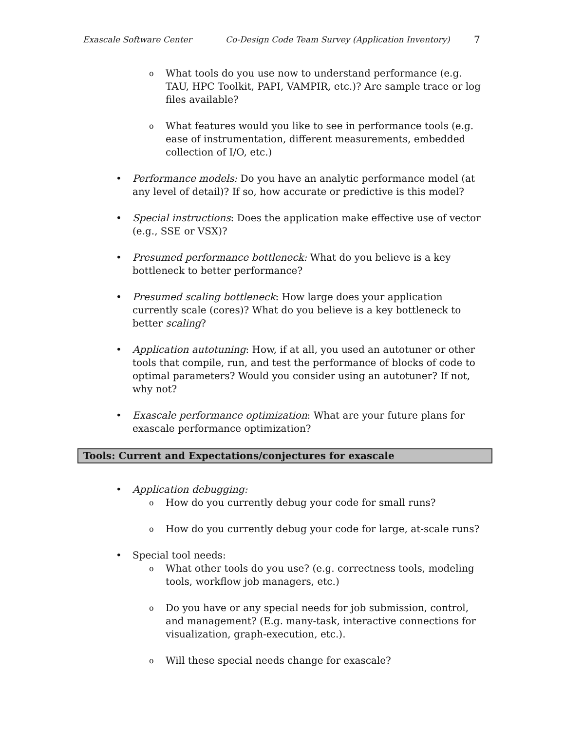Exascale Software Center Co-Design Code Team Survey (Application Inventory) 7
o What tools do you use now to understand performance (e.g. TAU, HPC Toolkit, PAPI, VAMPIR, etc.)? Are sample trace or log files available?
o What features would you like to see in performance tools (e.g. ease of instrumentation, different measurements, embedded collection of I/O, etc.)
• Performance models: Do you have an analytic performance model (at any level of detail)? If so, how accurate or predictive is this model?
• Special instructions: Does the application make effective use of vector (e.g., SSE or VSX)?
• Presumed performance bottleneck: What do you believe is a key bottleneck to better performance?
• Presumed scaling bottleneck: How large does your application currently scale (cores)? What do you believe is a key bottleneck to better scaling?
• Application autotuning: How, if at all, you used an autotuner or other tools that compile, run, and test the performance of blocks of code to optimal parameters? Would you consider using an autotuner? If not, why not?
• Exascale performance optimization: What are your future plans for exascale performance optimization?
Tools: Current and Expectations/conjectures for exascale
• Application debugging:
o How do you currently debug your code for small runs?
o How do you currently debug your code for large, at-scale runs?
• Special tool needs:
o What other tools do you use? (e.g. correctness tools, modeling tools, workflow job managers, etc.)
o Do you have or any special needs for job submission, control, and management? (E.g. many-task, interactive connections for visualization, graph-execution, etc.).
o Will these special needs change for exascale?